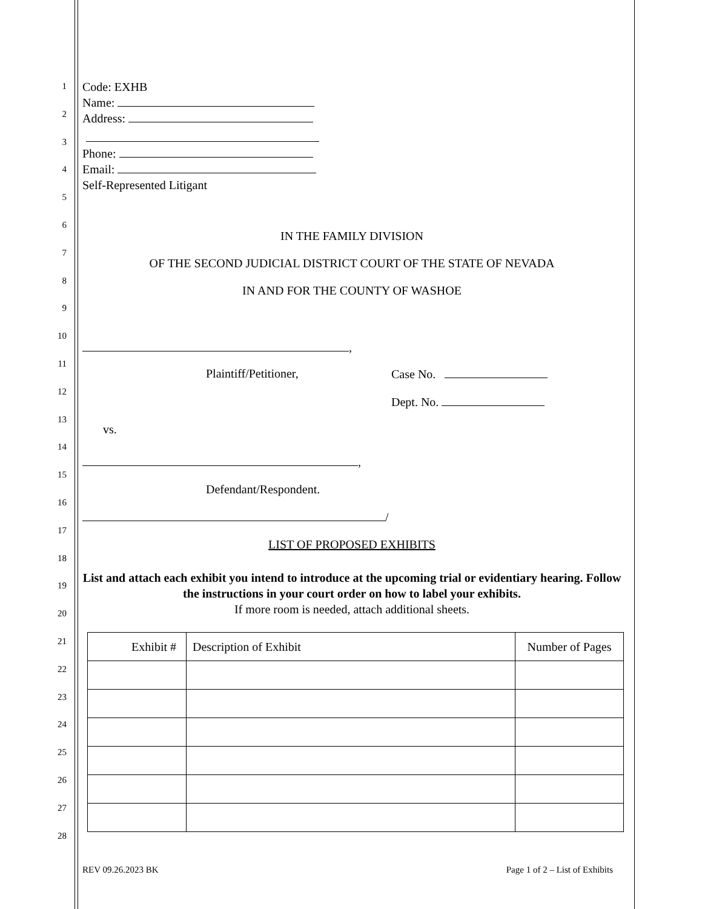1
2
3
4
5
6
7
8
9
10
11
12
13
14
15
16
17
18
19
20
21
22
23
24
25
26
27
28
Code: EXHB
Name:
Address:
Phone:
Email:
Self-Represented Litigant
IN THE FAMILY DIVISION
OF THE SECOND JUDICIAL DISTRICT COURT OF THE STATE OF NEVADA
IN AND FOR THE COUNTY OF WASHOE
,
Plaintiff/Petitioner, Case No.
Dept. No.
vs.
,
Defendant/Respondent.
/
LIST OF PROPOSED EXHIBITS
List and attach each exhibit you intend to introduce at the upcoming trial or evidentiary hearing. Follow the instructions in your court order on how to label your exhibits.
If more room is needed, attach additional sheets.
| Exhibit # | Description of Exhibit | Number of Pages |
| --- | --- | --- |
REV 09.26.2023 BK Page 1 of 2 – List of Exhibits